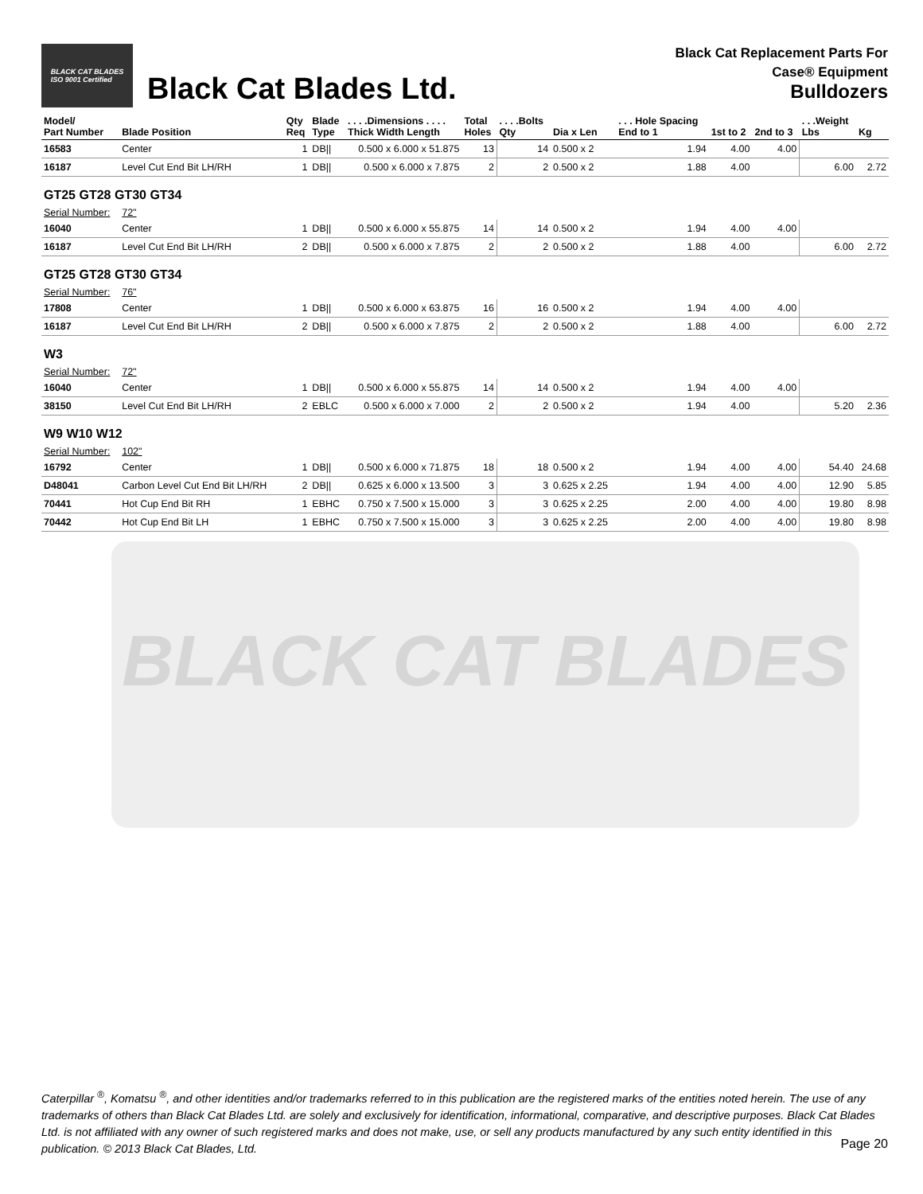BLACK CAT BLADES
BLACK CAT BLADES
ISO 9001 Certified
Black Cat Blades Ltd.
Black Cat Replacement Parts For
Case® Equipment
Bulldozers
| Model/ Part Number | Blade Position | Qty Req | Blade Type | . . . .Dimensions . . . . Thick Width Length | Total Holes | . . . .Bolts Qty | Dia x Len | . . . Hole Spacing End to 1 | 1st to 2 | 2nd to 3 | . . .Weight Lbs | Kg |
| --- | --- | --- | --- | --- | --- | --- | --- | --- | --- | --- | --- | --- |
| 16583 | Center | 1 | DB// | 0.500 x 6.000 x 51.875 | 13 | 14 | 0.500 x 2 | 1.94 | 4.00 | 4.00 | | |
| 16187 | Level Cut End Bit LH/RH | 1 | DB// | 0.500 x 6.000 x 7.875 | 2 | 2 | 0.500 x 2 | 1.88 | 4.00 | | 6.00 | 2.72 |
| GT25 GT28 GT30 GT34 | | | | | | | | | | | | |
| Serial Number: | 72" | | | | | | | | | | | |
| 16040 | Center | 1 | DB// | 0.500 x 6.000 x 55.875 | 14 | 14 | 0.500 x 2 | 1.94 | 4.00 | 4.00 | | |
| 16187 | Level Cut End Bit LH/RH | 2 | DB// | 0.500 x 6.000 x 7.875 | 2 | 2 | 0.500 x 2 | 1.88 | 4.00 | | 6.00 | 2.72 |
| GT25 GT28 GT30 GT34 | | | | | | | | | | | | |
| Serial Number: | 76" | | | | | | | | | | | |
| 17808 | Center | 1 | DB// | 0.500 x 6.000 x 63.875 | 16 | 16 | 0.500 x 2 | 1.94 | 4.00 | 4.00 | | |
| 16187 | Level Cut End Bit LH/RH | 2 | DB// | 0.500 x 6.000 x 7.875 | 2 | 2 | 0.500 x 2 | 1.88 | 4.00 | | 6.00 | 2.72 |
| W3 | | | | | | | | | | | | |
| Serial Number: | 72" | | | | | | | | | | | |
| 16040 | Center | 1 | DB// | 0.500 x 6.000 x 55.875 | 14 | 14 | 0.500 x 2 | 1.94 | 4.00 | 4.00 | | |
| 38150 | Level Cut End Bit LH/RH | 2 | EBLC | 0.500 x 6.000 x 7.000 | 2 | 2 | 0.500 x 2 | 1.94 | 4.00 | | 5.20 | 2.36 |
| W9 W10 W12 | | | | | | | | | | | | |
| Serial Number: | 102" | | | | | | | | | | | |
| 16792 | Center | 1 | DB// | 0.500 x 6.000 x 71.875 | 18 | 18 | 0.500 x 2 | 1.94 | 4.00 | 4.00 | 54.40 | 24.68 |
| D48041 | Carbon Level Cut End Bit LH/RH | 2 | DB// | 0.625 x 6.000 x 13.500 | 3 | 3 | 0.625 x 2.25 | 1.94 | 4.00 | 4.00 | 12.90 | 5.85 |
| 70441 | Hot Cup End Bit RH | 1 | EBHC | 0.750 x 7.500 x 15.000 | 3 | 3 | 0.625 x 2.25 | 2.00 | 4.00 | 4.00 | 19.80 | 8.98 |
| 70442 | Hot Cup End Bit LH | 1 | EBHC | 0.750 x 7.500 x 15.000 | 3 | 3 | 0.625 x 2.25 | 2.00 | 4.00 | 4.00 | 19.80 | 8.98 |
Caterpillar <sup>®</sup>, Komatsu <sup>®</sup>, and other identities and/or trademarks referred to in this publication are the registered marks of the entities noted herein. The use of any trademarks of others than Black Cat Blades Ltd. are solely and exclusively for identification, informational, comparative, and descriptive purposes. Black Cat Blades Ltd. is not affiliated with any owner of such registered marks and does not make, use, or sell any products manufactured by any such entity identified in this publication. © 2013 Black Cat Blades, Ltd.
Page 20